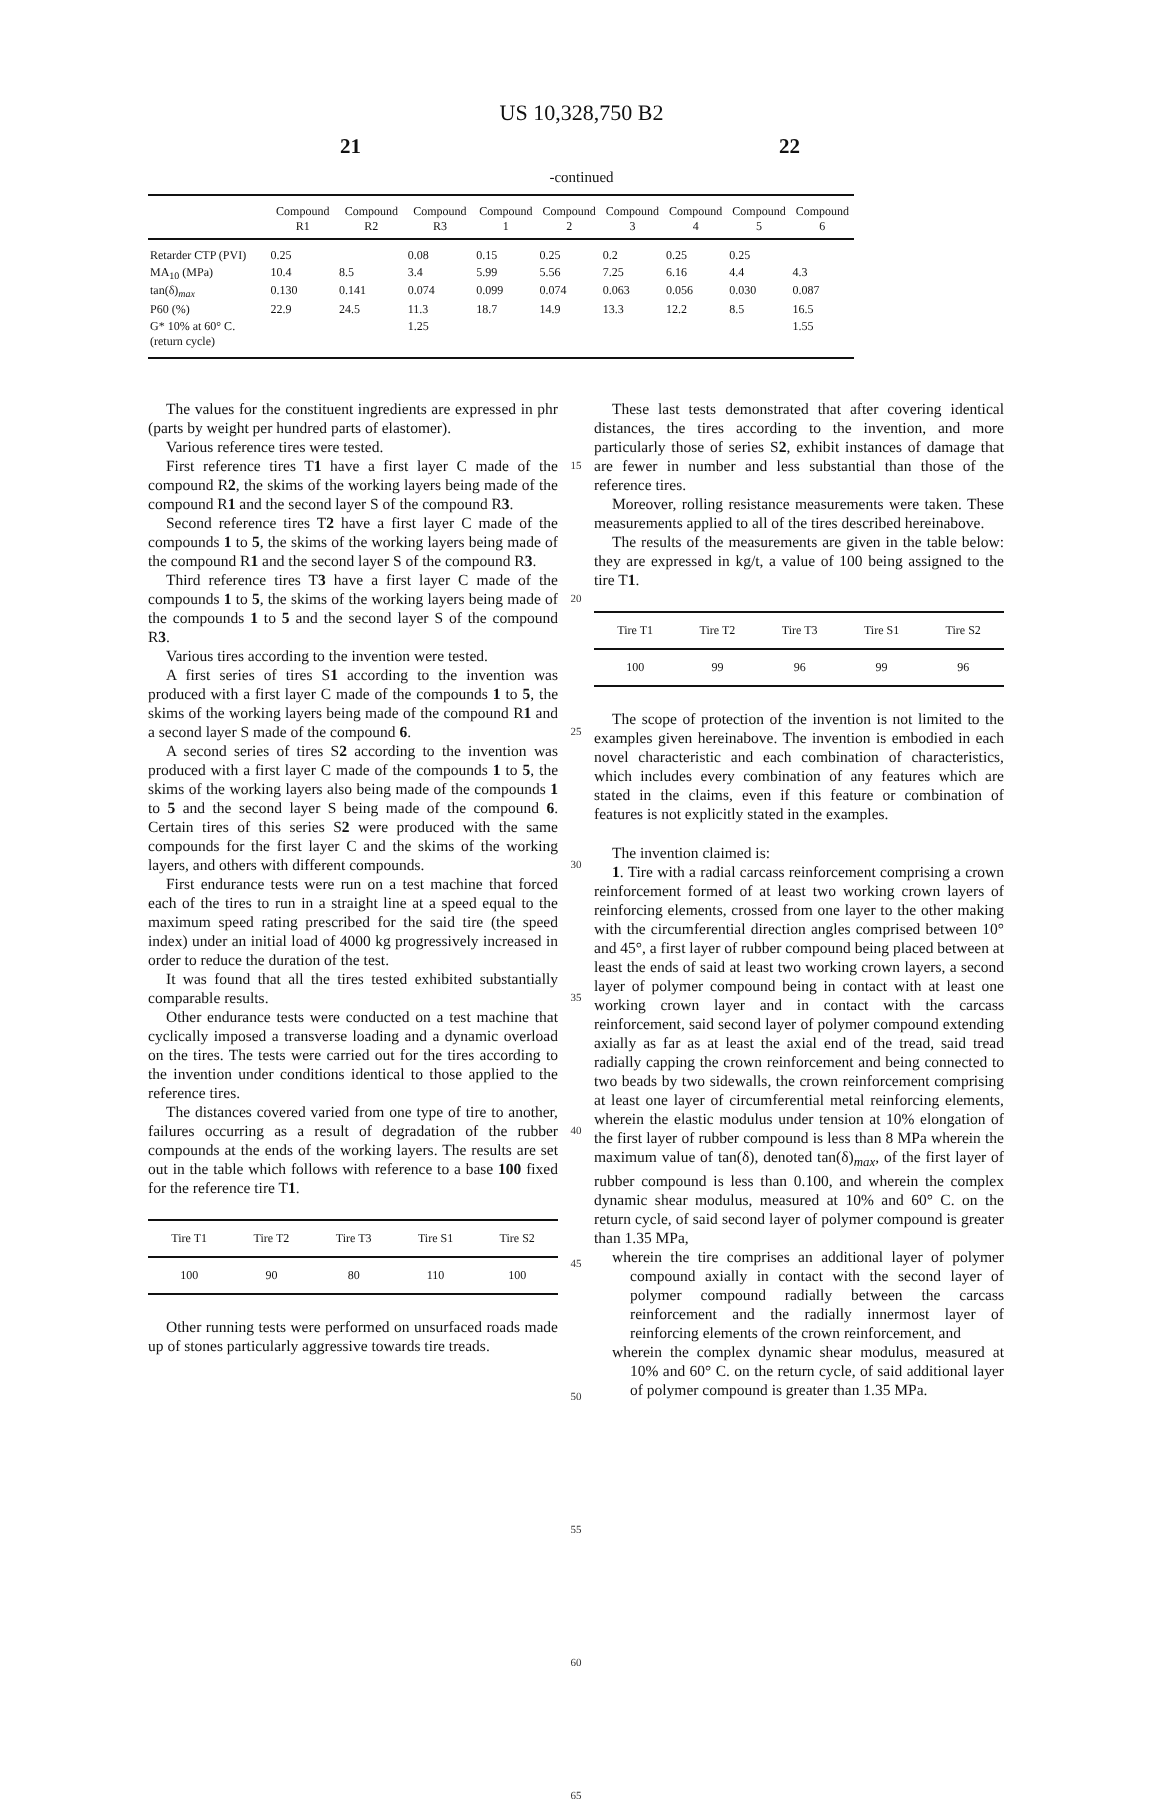US 10,328,750 B2
21 22
-continued
| | Compound R1 | Compound R2 | Compound R3 | Compound 1 | Compound 2 | Compound 3 | Compound 4 | Compound 5 | Compound 6 |
| --- | --- | --- | --- | --- | --- | --- | --- | --- | --- |
| Retarder CTP (PVI) | 0.25 | | 0.08 | 0.15 | 0.25 | 0.2 | 0.25 | 0.25 | |
| MA<sub>10</sub> (MPa) | 10.4 | 8.5 | 3.4 | 5.99 | 5.56 | 7.25 | 6.16 | 4.4 | 4.3 |
| tan(δ)<sub>max</sub> | 0.130 | 0.141 | 0.074 | 0.099 | 0.074 | 0.063 | 0.056 | 0.030 | 0.087 |
| P60 (%) | 22.9 | 24.5 | 11.3 | 18.7 | 14.9 | 13.3 | 12.2 | 8.5 | 16.5 |
| G* 10% at 60° C. (return cycle) | | | 1.25 | | | | | | 1.55 |
The values for the constituent ingredients are expressed in phr (parts by weight per hundred parts of elastomer).
Various reference tires were tested.
First reference tires T1 have a first layer C made of the compound R2, the skims of the working layers being made of the compound R1 and the second layer S of the compound R3.
Second reference tires T2 have a first layer C made of the compounds 1 to 5, the skims of the working layers being made of the compound R1 and the second layer S of the compound R3.
Third reference tires T3 have a first layer C made of the compounds 1 to 5, the skims of the working layers being made of the compounds 1 to 5 and the second layer S of the compound R3.
Various tires according to the invention were tested.
A first series of tires S1 according to the invention was produced with a first layer C made of the compounds 1 to 5, the skims of the working layers being made of the compound R1 and a second layer S made of the compound 6.
A second series of tires S2 according to the invention was produced with a first layer C made of the compounds 1 to 5, the skims of the working layers also being made of the compounds 1 to 5 and the second layer S being made of the compound 6. Certain tires of this series S2 were produced with the same compounds for the first layer C and the skims of the working layers, and others with different compounds.
First endurance tests were run on a test machine that forced each of the tires to run in a straight line at a speed equal to the maximum speed rating prescribed for the said tire (the speed index) under an initial load of 4000 kg progressively increased in order to reduce the duration of the test.
It was found that all the tires tested exhibited substantially comparable results.
Other endurance tests were conducted on a test machine that cyclically imposed a transverse loading and a dynamic overload on the tires. The tests were carried out for the tires according to the invention under conditions identical to those applied to the reference tires.
The distances covered varied from one type of tire to another, failures occurring as a result of degradation of the rubber compounds at the ends of the working layers. The results are set out in the table which follows with reference to a base 100 fixed for the reference tire T1.
| Tire T1 | Tire T2 | Tire T3 | Tire S1 | Tire S2 |
| --- | --- | --- | --- | --- |
| 100 | 90 | 80 | 110 | 100 |
Other running tests were performed on unsurfaced roads made up of stones particularly aggressive towards tire treads.
15
20
25
30
35
40
45
50
55
60
65
These last tests demonstrated that after covering identical distances, the tires according to the invention, and more particularly those of series S2, exhibit instances of damage that are fewer in number and less substantial than those of the reference tires.
Moreover, rolling resistance measurements were taken. These measurements applied to all of the tires described hereinabove.
The results of the measurements are given in the table below: they are expressed in kg/t, a value of 100 being assigned to the tire T1.
| Tire T1 | Tire T2 | Tire T3 | Tire S1 | Tire S2 |
| --- | --- | --- | --- | --- |
| 100 | 99 | 96 | 99 | 96 |
The scope of protection of the invention is not limited to the examples given hereinabove. The invention is embodied in each novel characteristic and each combination of characteristics, which includes every combination of any features which are stated in the claims, even if this feature or combination of features is not explicitly stated in the examples.
The invention claimed is:
1. Tire with a radial carcass reinforcement comprising a crown reinforcement formed of at least two working crown layers of reinforcing elements, crossed from one layer to the other making with the circumferential direction angles comprised between 10° and 45°, a first layer of rubber compound being placed between at least the ends of said at least two working crown layers, a second layer of polymer compound being in contact with at least one working crown layer and in contact with the carcass reinforcement, said second layer of polymer compound extending axially as far as at least the axial end of the tread, said tread radially capping the crown reinforcement and being connected to two beads by two sidewalls, the crown reinforcement comprising at least one layer of circumferential metal reinforcing elements, wherein the elastic modulus under tension at 10% elongation of the first layer of rubber compound is less than 8 MPa wherein the maximum value of tan(δ), denoted tan(δ)<sub>max</sub>, of the first layer of rubber compound is less than 0.100, and wherein the complex dynamic shear modulus, measured at 10% and 60° C. on the return cycle, of said second layer of polymer compound is greater than 1.35 MPa,
wherein the tire comprises an additional layer of polymer compound axially in contact with the second layer of polymer compound radially between the carcass reinforcement and the radially innermost layer of reinforcing elements of the crown reinforcement, and
wherein the complex dynamic shear modulus, measured at 10% and 60° C. on the return cycle, of said additional layer of polymer compound is greater than 1.35 MPa.